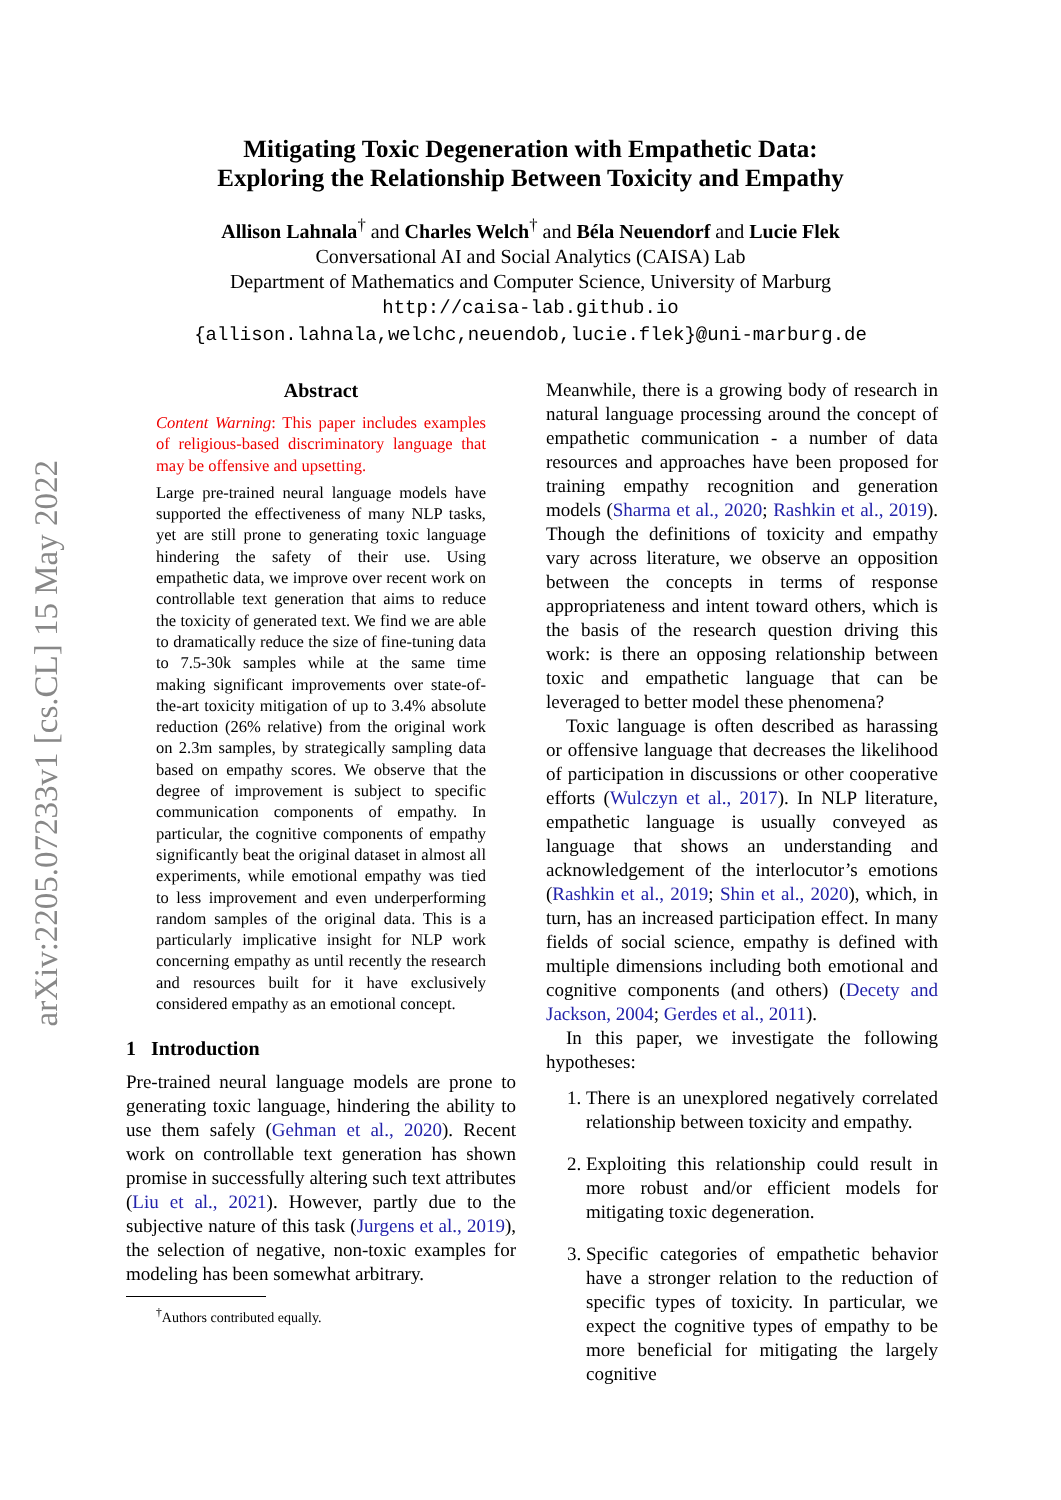arXiv:2205.07233v1 [cs.CL] 15 May 2022
Mitigating Toxic Degeneration with Empathetic Data:
Exploring the Relationship Between Toxicity and Empathy
Allison Lahnala<sup>†</sup> and Charles Welch<sup>†</sup> and Béla Neuendorf and Lucie Flek
Conversational AI and Social Analytics (CAISA) Lab
Department of Mathematics and Computer Science, University of Marburg
http://caisa-lab.github.io
{allison.lahnala,welchc,neuendob,lucie.flek}@uni-marburg.de
Abstract
Content Warning: This paper includes examples of religious-based discriminatory language that may be offensive and upsetting.
Large pre-trained neural language models have supported the effectiveness of many NLP tasks, yet are still prone to generating toxic language hindering the safety of their use. Using empathetic data, we improve over recent work on controllable text generation that aims to reduce the toxicity of generated text. We find we are able to dramatically reduce the size of fine-tuning data to 7.5-30k samples while at the same time making significant improvements over state-of-the-art toxicity mitigation of up to 3.4% absolute reduction (26% relative) from the original work on 2.3m samples, by strategically sampling data based on empathy scores. We observe that the degree of improvement is subject to specific communication components of empathy. In particular, the cognitive components of empathy significantly beat the original dataset in almost all experiments, while emotional empathy was tied to less improvement and even underperforming random samples of the original data. This is a particularly implicative insight for NLP work concerning empathy as until recently the research and resources built for it have exclusively considered empathy as an emotional concept.
1 Introduction
Pre-trained neural language models are prone to generating toxic language, hindering the ability to use them safely (Gehman et al., 2020). Recent work on controllable text generation has shown promise in successfully altering such text attributes (Liu et al., 2021). However, partly due to the subjective nature of this task (Jurgens et al., 2019), the selection of negative, non-toxic examples for modeling has been somewhat arbitrary.
<sup>†</sup> Authors contributed equally.
Meanwhile, there is a growing body of research in natural language processing around the concept of empathetic communication - a number of data resources and approaches have been proposed for training empathy recognition and generation models (Sharma et al., 2020; Rashkin et al., 2019). Though the definitions of toxicity and empathy vary across literature, we observe an opposition between the concepts in terms of response appropriateness and intent toward others, which is the basis of the research question driving this work: is there an opposing relationship between toxic and empathetic language that can be leveraged to better model these phenomena?
Toxic language is often described as harassing or offensive language that decreases the likelihood of participation in discussions or other cooperative efforts (Wulczyn et al., 2017). In NLP literature, empathetic language is usually conveyed as language that shows an understanding and acknowledgement of the interlocutor’s emotions (Rashkin et al., 2019; Shin et al., 2020), which, in turn, has an increased participation effect. In many fields of social science, empathy is defined with multiple dimensions including both emotional and cognitive components (and others) (Decety and Jackson, 2004; Gerdes et al., 2011).
In this paper, we investigate the following hypotheses:
1. There is an unexplored negatively correlated relationship between toxicity and empathy.
2. Exploiting this relationship could result in more robust and/or efficient models for mitigating toxic degeneration.
3. Specific categories of empathetic behavior have a stronger relation to the reduction of specific types of toxicity. In particular, we expect the cognitive types of empathy to be more beneficial for mitigating the largely cognitive